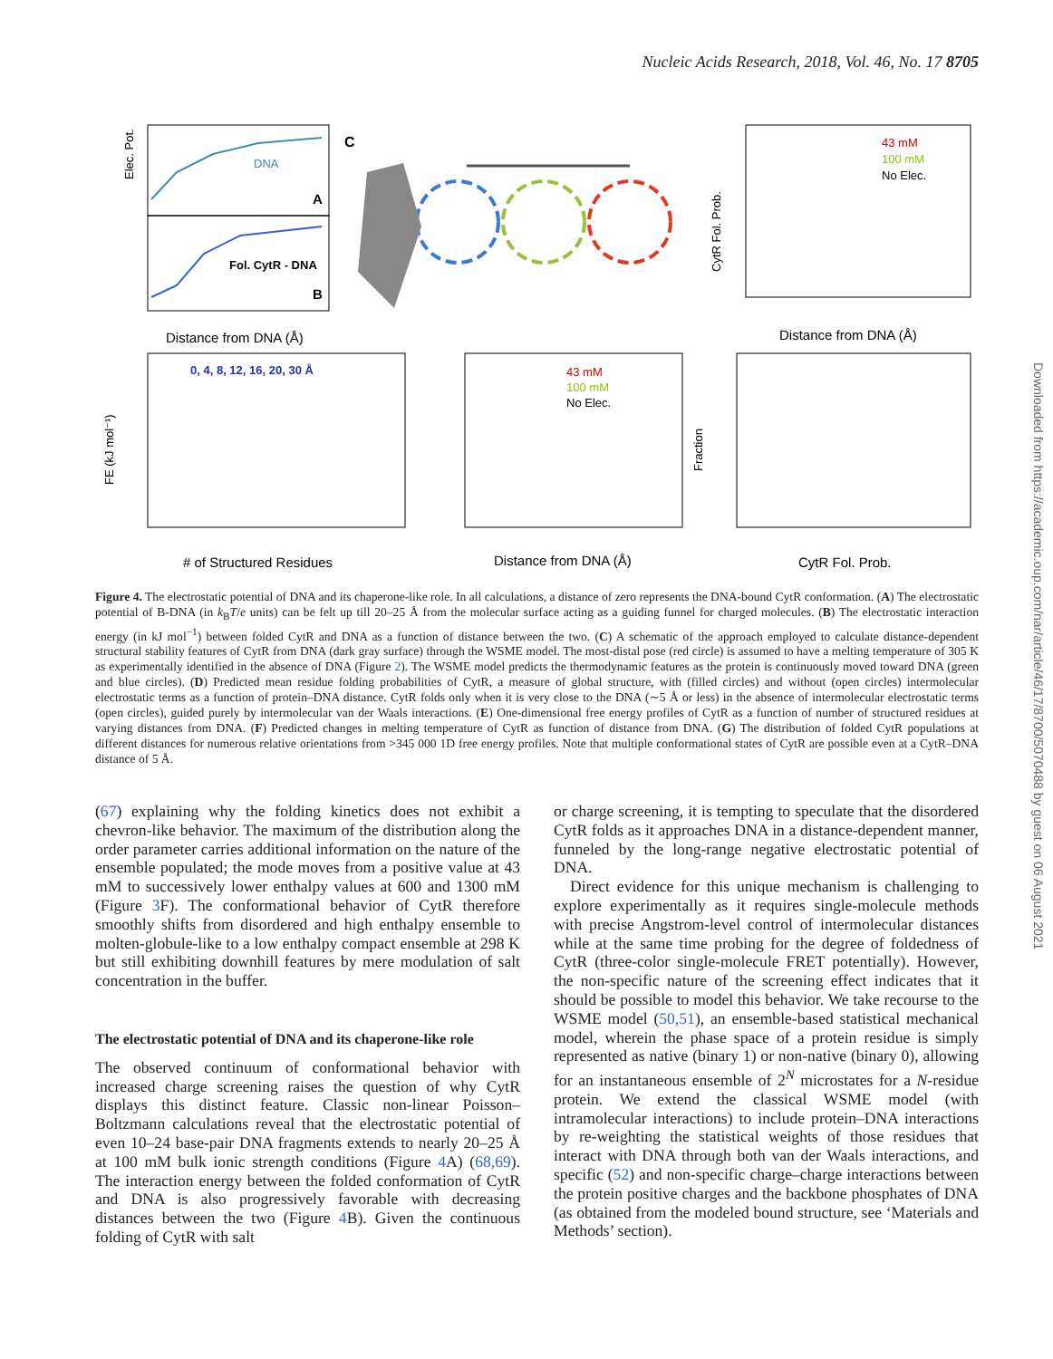Nucleic Acids Research, 2018, Vol. 46, No. 17 8705
Elec. Pot.
DNA
A
Fol. CytR - DNA
B
Distance from DNA (Å)
C
CytR Fol. Prob.
43 mM
100 mM
No Elec.
Distance from DNA (Å)
0, 4, 8, 12, 16, 20, 30 Å
FE (kJ mol⁻¹)
# of Structured Residues
43 mM
100 mM
No Elec.
Distance from DNA (Å)
Fraction
CytR Fol. Prob.
Figure 4. The electrostatic potential of DNA and its chaperone-like role. In all calculations, a distance of zero represents the DNA-bound CytR conformation. (A) The electrostatic potential of B-DNA (in k<sub>B</sub>T/e units) can be felt up till 20–25 Å from the molecular surface acting as a guiding funnel for charged molecules. (B) The electrostatic interaction energy (in kJ mol<sup>−1</sup>) between folded CytR and DNA as a function of distance between the two. (C) A schematic of the approach employed to calculate distance-dependent structural stability features of CytR from DNA (dark gray surface) through the WSME model. The most-distal pose (red circle) is assumed to have a melting temperature of 305 K as experimentally identified in the absence of DNA (Figure 2). The WSME model predicts the thermodynamic features as the protein is continuously moved toward DNA (green and blue circles). (D) Predicted mean residue folding probabilities of CytR, a measure of global structure, with (filled circles) and without (open circles) intermolecular electrostatic terms as a function of protein–DNA distance. CytR folds only when it is very close to the DNA (∼5 Å or less) in the absence of intermolecular electrostatic terms (open circles), guided purely by intermolecular van der Waals interactions. (E) One-dimensional free energy profiles of CytR as a function of number of structured residues at varying distances from DNA. (F) Predicted changes in melting temperature of CytR as function of distance from DNA. (G) The distribution of folded CytR populations at different distances for numerous relative orientations from >345 000 1D free energy profiles. Note that multiple conformational states of CytR are possible even at a CytR–DNA distance of 5 Å.
(67) explaining why the folding kinetics does not exhibit a chevron-like behavior. The maximum of the distribution along the order parameter carries additional information on the nature of the ensemble populated; the mode moves from a positive value at 43 mM to successively lower enthalpy values at 600 and 1300 mM (Figure 3 F). The conformational behavior of CytR therefore smoothly shifts from disordered and high enthalpy ensemble to molten-globule-like to a low enthalpy compact ensemble at 298 K but still exhibiting downhill features by mere modulation of salt concentration in the buffer.
The electrostatic potential of DNA and its chaperone-like role
The observed continuum of conformational behavior with increased charge screening raises the question of why CytR displays this distinct feature. Classic non-linear Poisson–Boltzmann calculations reveal that the electrostatic potential of even 10–24 base-pair DNA fragments extends to nearly 20–25 Å at 100 mM bulk ionic strength conditions (Figure 4 A) (68,69). The interaction energy between the folded conformation of CytR and DNA is also progressively favorable with decreasing distances between the two (Figure 4 B). Given the continuous folding of CytR with salt
or charge screening, it is tempting to speculate that the disordered CytR folds as it approaches DNA in a distance-dependent manner, funneled by the long-range negative electrostatic potential of DNA.
Direct evidence for this unique mechanism is challenging to explore experimentally as it requires single-molecule methods with precise Angstrom-level control of intermolecular distances while at the same time probing for the degree of foldedness of CytR (three-color single-molecule FRET potentially). However, the non-specific nature of the screening effect indicates that it should be possible to model this behavior. We take recourse to the WSME model (50,51), an ensemble-based statistical mechanical model, wherein the phase space of a protein residue is simply represented as native (binary 1) or non-native (binary 0), allowing for an instantaneous ensemble of 2<sup>N</sup> microstates for a N-residue protein. We extend the classical WSME model (with intramolecular interactions) to include protein–DNA interactions by re-weighting the statistical weights of those residues that interact with DNA through both van der Waals interactions, and specific (52) and non-specific charge–charge interactions between the protein positive charges and the backbone phosphates of DNA (as obtained from the modeled bound structure, see ‘Materials and Methods’ section).
Downloaded from https://academic.oup.com/nar/article/46/17/8700/5070488 by guest on 06 August 2021